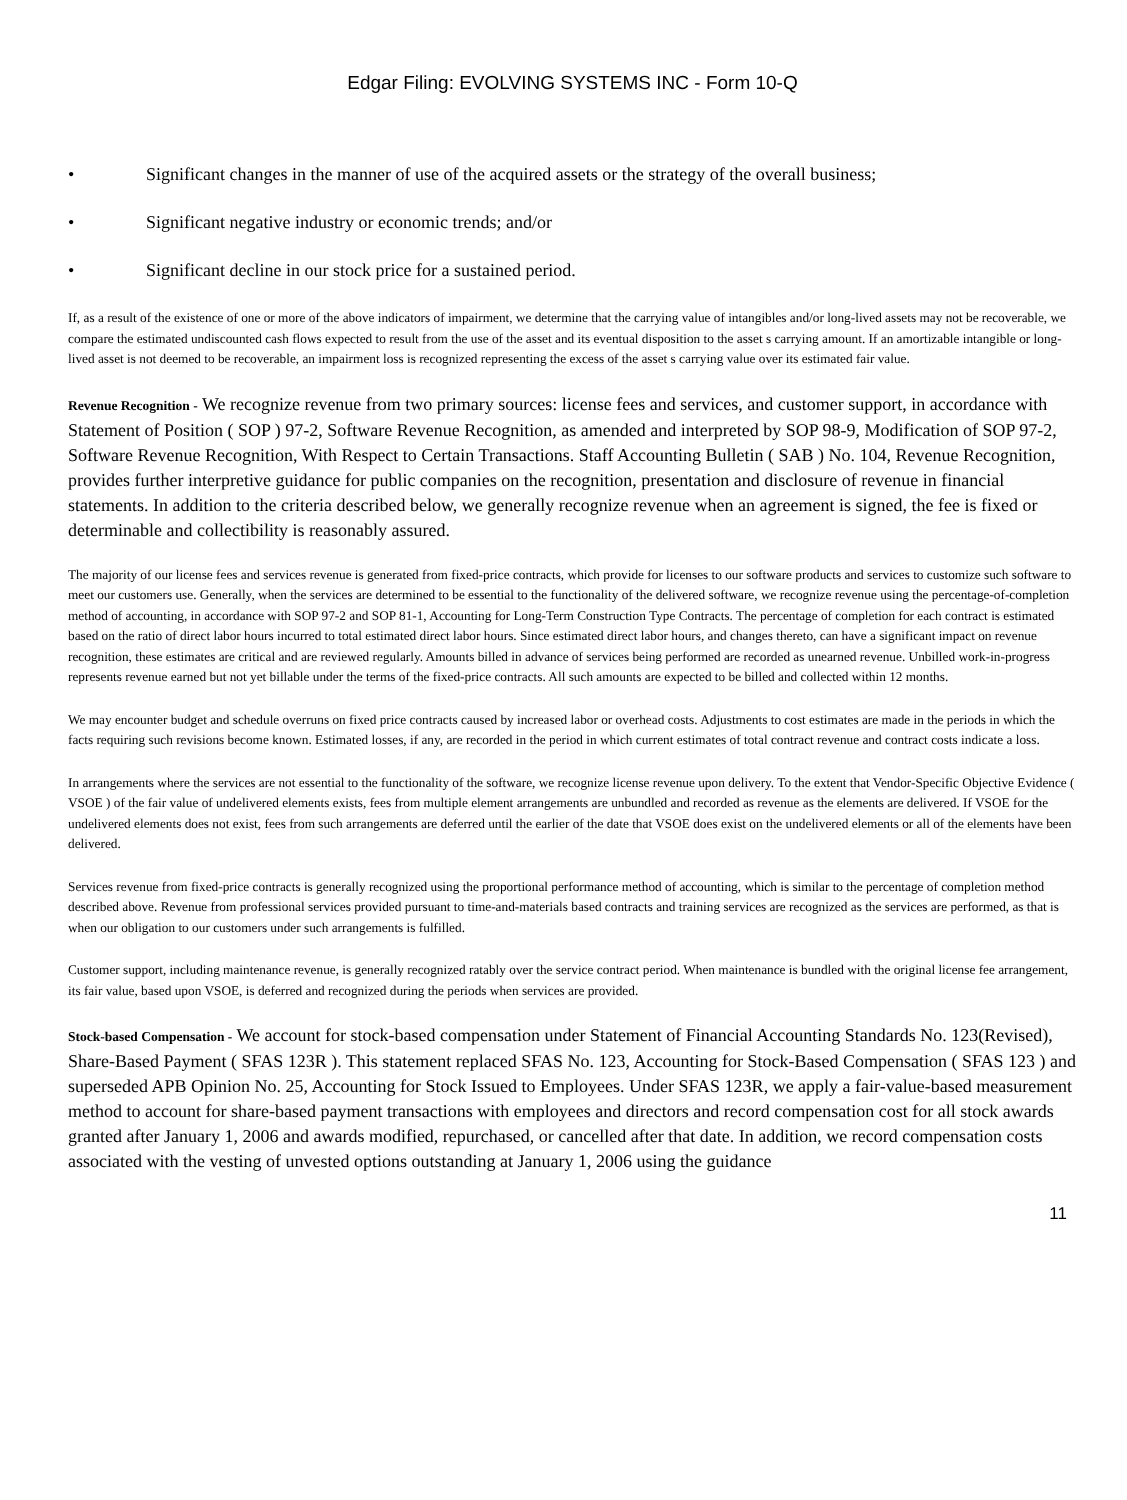Edgar Filing: EVOLVING SYSTEMS INC - Form 10-Q
• Significant changes in the manner of use of the acquired assets or the strategy of the overall business;
• Significant negative industry or economic trends; and/or
• Significant decline in our stock price for a sustained period.
If, as a result of the existence of one or more of the above indicators of impairment, we determine that the carrying value of intangibles and/or long-lived assets may not be recoverable, we compare the estimated undiscounted cash flows expected to result from the use of the asset and its eventual disposition to the asset s carrying amount. If an amortizable intangible or long-lived asset is not deemed to be recoverable, an impairment loss is recognized representing the excess of the asset s carrying value over its estimated fair value.
Revenue Recognition - We recognize revenue from two primary sources: license fees and services, and customer support, in accordance with Statement of Position ( SOP ) 97-2, Software Revenue Recognition, as amended and interpreted by SOP 98-9, Modification of SOP 97-2, Software Revenue Recognition, With Respect to Certain Transactions. Staff Accounting Bulletin ( SAB ) No. 104, Revenue Recognition, provides further interpretive guidance for public companies on the recognition, presentation and disclosure of revenue in financial statements. In addition to the criteria described below, we generally recognize revenue when an agreement is signed, the fee is fixed or determinable and collectibility is reasonably assured.
The majority of our license fees and services revenue is generated from fixed-price contracts, which provide for licenses to our software products and services to customize such software to meet our customers use. Generally, when the services are determined to be essential to the functionality of the delivered software, we recognize revenue using the percentage-of-completion method of accounting, in accordance with SOP 97-2 and SOP 81-1, Accounting for Long-Term Construction Type Contracts. The percentage of completion for each contract is estimated based on the ratio of direct labor hours incurred to total estimated direct labor hours. Since estimated direct labor hours, and changes thereto, can have a significant impact on revenue recognition, these estimates are critical and are reviewed regularly. Amounts billed in advance of services being performed are recorded as unearned revenue. Unbilled work-in-progress represents revenue earned but not yet billable under the terms of the fixed-price contracts. All such amounts are expected to be billed and collected within 12 months.
We may encounter budget and schedule overruns on fixed price contracts caused by increased labor or overhead costs. Adjustments to cost estimates are made in the periods in which the facts requiring such revisions become known. Estimated losses, if any, are recorded in the period in which current estimates of total contract revenue and contract costs indicate a loss.
In arrangements where the services are not essential to the functionality of the software, we recognize license revenue upon delivery. To the extent that Vendor-Specific Objective Evidence ( VSOE ) of the fair value of undelivered elements exists, fees from multiple element arrangements are unbundled and recorded as revenue as the elements are delivered. If VSOE for the undelivered elements does not exist, fees from such arrangements are deferred until the earlier of the date that VSOE does exist on the undelivered elements or all of the elements have been delivered.
Services revenue from fixed-price contracts is generally recognized using the proportional performance method of accounting, which is similar to the percentage of completion method described above. Revenue from professional services provided pursuant to time-and-materials based contracts and training services are recognized as the services are performed, as that is when our obligation to our customers under such arrangements is fulfilled.
Customer support, including maintenance revenue, is generally recognized ratably over the service contract period. When maintenance is bundled with the original license fee arrangement, its fair value, based upon VSOE, is deferred and recognized during the periods when services are provided.
Stock-based Compensation - We account for stock-based compensation under Statement of Financial Accounting Standards No. 123(Revised), Share-Based Payment ( SFAS 123R ). This statement replaced SFAS No. 123, Accounting for Stock-Based Compensation ( SFAS 123 ) and superseded APB Opinion No. 25, Accounting for Stock Issued to Employees. Under SFAS 123R, we apply a fair-value-based measurement method to account for share-based payment transactions with employees and directors and record compensation cost for all stock awards granted after January 1, 2006 and awards modified, repurchased, or cancelled after that date. In addition, we record compensation costs associated with the vesting of unvested options outstanding at January 1, 2006 using the guidance
11